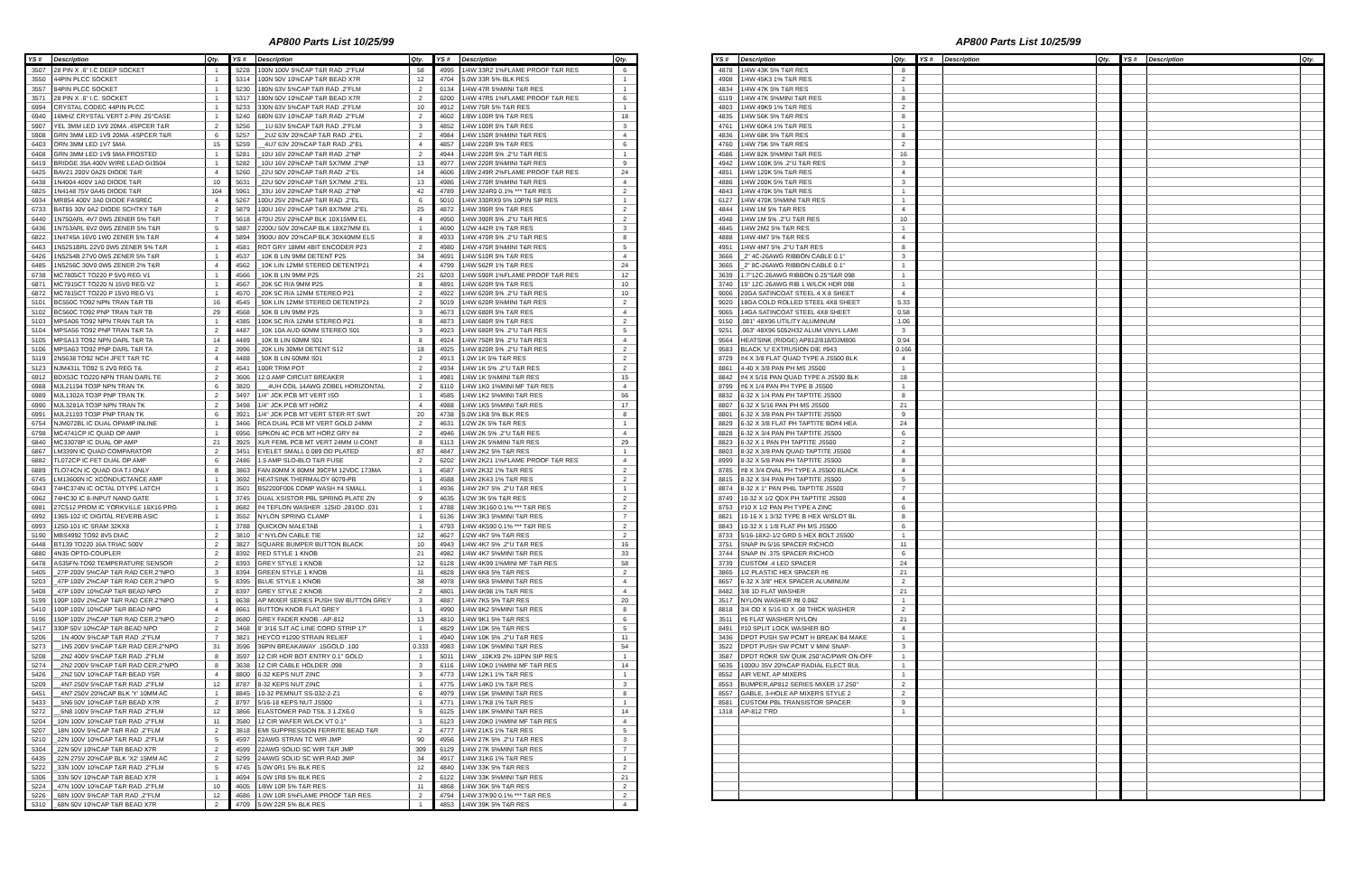AP800 Parts List 10/25/99
| YS # | Description | Qty. | YS # | Description | Qty. | YS # | Description | Qty. |
| --- | --- | --- | --- | --- | --- | --- | --- | --- |
| 3507 | 28 PIN X .6" I.C DEEP SOCKET | 1 | 5228 | 100N 100V 5%CAP T&R RAD .2"FLM | 58 | 4995 | 1/4W 33R2 1%FLAME PROOF T&R RES | 6 |
| 3550 | 44PIN PLCC SOCKET | 1 | 5314 | 100N 50V 10%CAP T&R BEAD X7R | 12 | 4704 | 5.0W 33R 5% BLK RES | 1 |
| 3557 | 84PIN PLCC SOCKET | 1 | 5230 | 180N 63V 5%CAP T&R RAD .2"FLM | 2 | 6134 | 1/4W 47R 5%MINI T&R RES | 1 |
| 3571 | 28 PIN X .6" I.C. SOCKET | 1 | 5317 | 180N 50V 10%CAP T&R BEAD X7R | 2 | 6200 | 1/4W 47R5 1%FLAME PROOF T&R RES | 6 |
| 6994 | CRYSTAL CODEC 44PIN PLCC | 1 | 5233 | 330N 63V 5%CAP T&R RAD .2"FLM | 10 | 4912 | 1/4W 75R 5% T&R RES | 1 |
| 6940 | 16MHZ CRYSTAL VERT 2-PIN .25"CASE | 1 | 5240 | 680N 63V 10%CAP T&R RAD .2"FLM | 2 | 4602 | 1/8W 100R 5% T&R RES | 18 |
| 5907 | YEL 3MM LED 1V9 20MA .4SPCER T&R | 2 | 5256 | __1U 63V 5%CAP T&R RAD .2"FLM | 3 | 4852 | 1/4W 100R 5% T&R RES | 3 |
| 5908 | GRN 3MM LED 1V9 20MA .4SPCER T&R | 6 | 5257 | __2U2 63V 20%CAP T&R RAD .2"EL | 2 | 4984 | 1/4W 150R 5%MINI T&R RES | 4 |
| 6403 | ORN 3MM LED 1V7 5MA | 15 | 5259 | __4U7 63V 20%CAP T&R RAD .2"EL | 4 | 4857 | 1/4W 220R 5% T&R RES | 6 |
| 6408 | GRN 3MM LED 1V9 5MA FROSTED | 1 | 5281 | _10U 16V 20%CAP T&R RAD .2"NP | 2 | 4944 | 1/4W 220R 5% .2"U T&R RES | 1 |
| 6419 | BRIDGE 35A 400V WIRE LEAD GI3504 | 1 | 5282 | _10U 16V 20%CAP T&R 5X7MM .2"NP | 13 | 4977 | 1/4W 220R 5%MINI T&R RES | 9 |
| 6425 | BAV21 200V 0A25 DIODE T&R | 4 | 5260 | _22U 50V 20%CAP T&R RAD .2"EL | 14 | 4606 | 1/8W 249R 2%FLAME PROOF T&R RES | 24 |
| 6438 | 1N4004 400V 1A0 DIODE T&R | 10 | 5631 | _22U 50V 20%CAP T&R 5X7MM .2"EL | 13 | 4986 | 1/4W 270R 5%MINI T&R RES | 4 |
| 6825 | 1N4148 75V 0A45 DIODE T&R | 104 | 5961 | _33U 16V 20%CAP T&R RAD .2"NP | 42 | 4789 | 1/4W 324R0 0.1% *** T&R RES | 2 |
| 6934 | MR854 400V 3A0 DIODE FASREC | 4 | 5267 | 100U 25V 20%CAP T&R RAD .2"EL | 6 | 5010 | 1/4W 330RX9 5% 10PIN SIP RES | 1 |
| 6733 | BAT85 30V 0A2 DIODE SCHTKY T&R | 2 | 5879 | 100U 16V 20%CAP T&R 8X7MM .2"EL | 25 | 4872 | 1/4W 390R 5% T&R RES | 2 |
| 6440 | 1N750ARL 4V7 0W5 ZENER 5% T&R | 7 | 5618 | 470U 25V 20%CAP BLK 10X15MM EL | 4 | 4950 | 1/4W 390R 5% .2"U T&R RES | 2 |
| 6436 | 1N753ARL 6V2 0W5 ZENER 5% T&R | 5 | 5887 | 2200U 50V 20%CAP BLK 18X27MM EL | 1 | 4690 | 1/2W 442R 1% T&R RES | 3 |
| 6822 | 1N4745A 16V0 1W0 ZENER 5% T&R | 4 | 5894 | 3900U 80V 20%CAP BLK 30X40MM ELS | 8 | 4933 | 1/4W 470R 5% .2"U T&R RES | 8 |
| 6463 | 1N5251BRL 22V0 0W5 ZENER 5% T&R | 1 | 4581 | ROT GRY 18MM 4BIT ENCODER P23 | 2 | 4980 | 1/4W 470R 5%MINI T&R RES | 5 |
| 6426 | 1N5254B 27V0 0W5 ZENER 5% T&R | 1 | 4537 | _10K B LIN 9MM DETENT P25 | 34 | 4691 | 1/4W 510R 5% T&R RES | 4 |
| 6485 | 1N5256C 30V0 0W5 ZENER 2% T&R | 4 | 4562 | _10K LIN 12MM STEREO DETENTP21 | 4 | 4799 | 1/4W 562R 1% T&R RES | 24 |
| 6738 | MC7805CT TO220 P 5V0 REG V1 | 1 | 4566 | _10K B LIN 9MM P25 | 21 | 6203 | 1/4W 590R 1%FLAME PROOF T&R RES | 12 |
| 6871 | MC7915CT TO220 N 15V0 REG V2 | 1 | 4567 | _20K 5C R/A 9MM P25 | 8 | 4891 | 1/4W 620R 5% T&R RES | 10 |
| 6872 | MC7815CT TO220 P 15V0 REG V1 | 1 | 4570 | _20K 5C R/A 12MM STEREO P21 | 2 | 4922 | 1/4W 620R 5% .2"U T&R RES | 10 |
| 5101 | BC550C TO92 NPN TRAN T&R TB | 16 | 4545 | _50K LIN 12MM STEREO DETENTP21 | 2 | 5019 | 1/4W 620R 5%MINI T&R RES | 2 |
| 5102 | BC560C TO92 PNP TRAN T&R TB | 29 | 4568 | _50K B LIN 9MM P25 | 3 | 4673 | 1/2W 680R 5% T&R RES | 4 |
| 5103 | MPSA06 TO92 NPN TRAN T&R TA | 1 | 4385 | 100K 5C R/A 12MM STEREO P21 | 8 | 4873 | 1/4W 680R 5% T&R RES | 2 |
| 5104 | MPSA56 TO92 PNP TRAN T&R TA | 2 | 4487 | _10K 10A AUD 60MM STEREO S01 | 3 | 4923 | 1/4W 680R 5% .2"U T&R RES | 5 |
| 5105 | MPSA13 TO92 NPN DARL T&R TA | 14 | 4489 | _10K B LIN 60MM S01 | 8 | 4924 | 1/4W 750R 5% .2"U T&R RES | 4 |
| 5106 | MPSA63 TO92 PNP DARL T&R TA | 2 | 3996 | _20K LIN 30MM DETENT S12 | 18 | 4925 | 1/4W 820R 5% .2"U T&R RES | 2 |
| 5119 | 2N5638 TO92 NCH JFET T&R TC | 4 | 4488 | _50K B LIN 60MM S01 | 2 | 4913 | 1.0W 1K 5% T&R RES | 2 |
| 5123 | NJM431L TO92 S 2V0 REG T& | 2 | 4541 | 100R TRIM POT | 2 | 4934 | 1/4W 1K 5% .2"U T&R RES | 2 |
| 6912 | BDX53C TO220 NPN TRAN DARL TE | 2 | 3606 | 12.0 AMP CIRCUIT BREAKER | 1 | 4981 | 1/4W 1K 5%MINI T&R RES | 15 |
| 6988 | MJL21194 TO3P NPN TRAN TK | 6 | 3820 | ___4UH COIL 14AWG ZOBEL HORIZONTAL | 2 | 6110 | 1/4W 1K0 1%MINI MF T&R RES | 4 |
| 6989 | MJL1302A TO3P PNP TRAN TK | 2 | 3497 | 1/4" JCK PCB MT VERT ISO | 1 | 4585 | 1/4W 1K2 5%MINI T&R RES | 56 |
| 6990 | MJL3281A TO3P NPN TRAN TK | 2 | 3498 | 1/4" JCK PCB MT HORZ | 4 | 4988 | 1/4W 1K5 5%MINI T&R RES | 17 |
| 6991 | MJL21193 TO3P PNP TRAN TK | 6 | 3921 | 1/4" JCK PCB MT VERT STER RT SWT | 20 | 4738 | 5.0W 1K8 5% BLK RES | 8 |
| 6754 | NJM072BL IC DUAL OPAMP INLINE | 1 | 3466 | RCA DUAL PCB MT VERT GOLD 24MM | 2 | 4631 | 1/2W 2K 5% T&R RES | 1 |
| 6798 | MC4741CP IC QUAD OP AMP | 1 | 6956 | SPKON 4C PCB MT HORZ GRY #4 | 2 | 4946 | 1/4W 2K 5% .2"U T&R RES | 4 |
| 6840 | MC33078P IC DUAL OP AMP | 21 | 3925 | XLR FEML PCB MT VERT 24MM U-CONT | 8 | 6113 | 1/4W 2K 5%MINI T&R RES | 29 |
| 6867 | LM339N IC QUAD COMPARATOR | 2 | 3451 | EYELET SMALL 0.089 OD PLATED | 87 | 4847 | 1/4W 2K2 5% T&R RES | 1 |
| 6882 | TL072CP IC FET DUAL OP AMP | 6 | 2486 | 1.5 AMP SLO-BLO T&R FUSE | 2 | 6202 | 1/4W 2K21 1%FLAME PROOF T&R RES | 4 |
| 6889 | TLO74CN IC QUAD O/A T.I ONLY | 8 | 3863 | FAN 80MM X 80MM 39CFM 12VDC 173MA | 1 | 4587 | 1/4W 2K32 1% T&R RES | 2 |
| 6745 | LM13600N IC XCONDUCTANCE AMP | 1 | 3692 | HEATSINK THERMALOY 6079-PB | 1 | 4588 | 1/4W 2K43 1% T&R RES | 2 |
| 6943 | 74HC374N IC OCTAL DTYPE LATCH | 1 | 3501 | B52200F006 COMP WASH #4 SMALL | 1 | 4936 | 1/4W 2K7 5% .2"U T&R RES | 1 |
| 6962 | 74HC30 IC 8-INPUT NAND GATE | 1 | 3745 | DUAL XSISTOR PBL SPRING PLATE ZN | 9 | 4635 | 1/2W 3K 5% T&R RES | 2 |
| 6981 | 27C512 PROM IC YORKVILLE 16X16 PRG | 1 | 8682 | #4 TEFLON WASHER .125ID .281OD .031 | 1 | 4788 | 1/4W 3K160 0.1% *** T&R RES | 2 |
| 6992 | 1365-102 IC DIGITAL REVERB ASIC | 1 | 3552 | NYLON SPRING CLAMP | 1 | 6136 | 1/4W 3K3 5%MINI T&R RES | 7 |
| 6993 | 1250-101 IC SRAM 32KX8 | 1 | 3788 | QUICKON MALETAB | 1 | 4793 | 1/4W 4K590 0.1% *** T&R RES | 2 |
| 5190 | MBS4992 TO92 8V5 DIAC | 2 | 3810 | 4" NYLON CABLE TIE | 12 | 4627 | 1/2W 4K7 5% T&R RES | 2 |
| 6448 | BT139 TO220 16A TRIAC 500V | 2 | 3827 | SQUARE BUMPER BUTTON BLACK | 10 | 4943 | 1/4W 4K7 5% .2"U T&R RES | 16 |
| 6880 | 4N35 OPTO-COUPLER | 2 | 8392 | RED STYLE 1 KNOB | 21 | 4982 | 1/4W 4K7 5%MINI T&R RES | 33 |
| 6478 | AS35FN-TO92 TEMPERATURE SENSOR | 2 | 8393 | GREY STYLE 1 KNOB | 12 | 6128 | 1/4W 4K99 1%MINI MF T&R RES | 58 |
| 5405 | _27P 200V 5%CAP T&R RAD CER.2"NPO | 3 | 8394 | GREEN STYLE 1 KNOB | 11 | 4828 | 1/4W 6K8 5% T&R RES | 2 |
| 5203 | _47P 100V 2%CAP T&R RAD CER.2"NPO | 5 | 8395 | BLUE STYLE 1 KNOB | 38 | 4978 | 1/4W 6K8 5%MINI T&R RES | 4 |
| 5408 | _47P 100V 10%CAP T&R BEAD NPO | 2 | 8397 | GREY STYLE 2 KNOB | 2 | 4801 | 1/4W 6K98 1% T&R RES | 4 |
| 5199 | 100P 100V 2%CAP T&R RAD CER.2"NPO | 1 | 8638 | AP MIXER SERIES PUSH SW BUTTON GREY | 3 | 4887 | 1/4W 7K5 5% T&R RES | 20 |
| 5410 | 100P 100V 10%CAP T&R BEAD NPO | 4 | 8661 | BUTTON KNOB FLAT GREY | 1 | 4990 | 1/4W 8K2 5%MINI T&R RES | 8 |
| 5196 | 150P 100V 2%CAP T&R RAD CER.2"NPO | 2 | 8680 | GREY FADER KNOB - AP-812 | 13 | 4810 | 1/4W 9K1 5% T&R RES | 6 |
| 5417 | 330P 50V 10%CAP T&R BEAD NPO | 2 | 3468 | 8' 3/16 SJT AC LINE CORD STRIP 17" | 1 | 4829 | 1/4W 10K 5% T&R RES | 5 |
| 5206 | __1N 400V 5%CAP T&R RAD .2"FLM | 7 | 3821 | HEYCO #1200 STRAIN RELIEF | 1 | 4940 | 1/4W 10K 5% .2"U T&R RES | 11 |
| 5273 | __1N5 200V 5%CAP T&R RAD CER.2"NPO | 31 | 3596 | 36PIN BREAKAWAY .15GOLD .100 | 0.333 | 4983 | 1/4W 10K 5%MINI T&R RES | 54 |
| 5208 | __2N2 400V 5%CAP T&R RAD .2"FLM | 8 | 3597 | 12 CIR HDR BOT ENTRY 0.1" GOLD | 1 | 5011 | 1/4W _10KX9 2% 10PIN SIP RES | 1 |
| 5274 | __2N2 200V 5%CAP T&R RAD CER.2"NPO | 8 | 3638 | 12 CIR CABLE HOLDER .098 | 3 | 6116 | 1/4W 10K0 1%MINI MF T&R RES | 14 |
| 5426 | __2N2 50V 10%CAP T&R BEAD Y5R | 4 | 8800 | 6-32 KEPS NUT ZINC | 3 | 4773 | 1/4W 12K1 1% T&R RES | 1 |
| 5209 | __4N7 250V 5%CAP T&R RAD .2"FLM | 12 | 8787 | 8-32 KEPS NUT ZINC | 1 | 4775 | 1/4W 14K0 1% T&R RES | 3 |
| 6451 | __4N7 250V 20%CAP BLK 'Y' 10MM AC | 1 | 8845 | 10-32 PEMNUT SS-032-2-Z1 | 6 | 4979 | 1/4W 15K 5%MINI T&R RES | 8 |
| 5433 | __5N6 50V 10%CAP T&R BEAD X7R | 2 | 8797 | 5/16-18 KEPS NUT JS500 | 1 | 4771 | 1/4W 17K8 1% T&R RES | 1 |
| 5272 | __6N8 100V 5%CAP T&R RAD .2"FLM | 12 | 3866 | ELASTOMER PAD TSIL 3 1.2X6.0 | 5 | 6125 | 1/4W 18K 5%MINI T&R RES | 14 |
| 5204 | _10N 100V 10%CAP T&R RAD .2"FLM | 11 | 3580 | 12 CIR WAFER W/LCK VT 0.1" | 1 | 6123 | 1/4W 20K0 1%MINI MF T&R RES | 4 |
| 5207 | _18N 100V 5%CAP T&R RAD .2"FLM | 2 | 3818 | EMI SUPPRESSION FERRITE BEAD T&R | 2 | 4777 | 1/4W 21K5 1% T&R RES | 5 |
| 5210 | _22N 100V 10%CAP T&R RAD .2"FLM | 5 | 4597 | 22AWG STRAN TC WIR JMP | 90 | 4956 | 1/4W 27K 5% .2"U T&R RES | 3 |
| 5304 | _22N 50V 10%CAP T&R BEAD X7R | 2 | 4599 | 22AWG SOLID SC WIR T&R JMP | 309 | 6129 | 1/4W 27K 5%MINI T&R RES | 7 |
| 6435 | _22N 275V 20%CAP BLK 'X2' 15MM AC | 2 | 5299 | 24AWG SOLID SC WIR RAD JMP | 34 | 4917 | 1/4W 31K6 1% T&R RES | 1 |
| 5222 | _33N 100V 10%CAP T&R RAD .2"FLM | 5 | 4745 | 5.0W 0R1 5% BLK RES | 12 | 4840 | 1/4W 33K 5% T&R RES | 2 |
| 5306 | _33N 50V 10%CAP T&R BEAD X7R | 1 | 4694 | 5.0W 1R8 5% BLK RES | 2 | 6122 | 1/4W 33K 5%MINI T&R RES | 21 |
| 5224 | _47N 100V 10%CAP T&R RAD .2"FLM | 10 | 4605 | 1/8W 10R 5% T&R RES | 11 | 4868 | 1/4W 36K 5% T&R RES | 2 |
| 5226 | _68N 100V 5%CAP T&R RAD .2"FLM | 12 | 4686 | 1.0W 10R 5%FLAME PROOF T&R RES | 2 | 4794 | 1/4W 37K90 0.1% *** T&R RES | 2 |
| 5310 | _68N 50V 10%CAP T&R BEAD X7R | 2 | 4709 | 5.0W 22R 5% BLK RES | 1 | 4853 | 1/4W 39K 5% T&R RES | 4 |
AP800 Parts List 10/25/99
| YS # | Description | Qty. | YS # | Description | Qty. | YS # | Description | Qty. |
| --- | --- | --- | --- | --- | --- | --- | --- | --- |
| 4878 | 1/4W 43K 5% T&R RES | 8 | | | | | | |
| 4908 | 1/4W 45K3 1% T&R RES | 2 | | | | | | |
| 4834 | 1/4W 47K 5% T&R RES | 1 | | | | | | |
| 6119 | 1/4W 47K 5%MINI T&R RES | 8 | | | | | | |
| 4803 | 1/4W 49K9 1% T&R RES | 2 | | | | | | |
| 4835 | 1/4W 56K 5% T&R RES | 8 | | | | | | |
| 4761 | 1/4W 60K4 1% T&R RES | 1 | | | | | | |
| 4836 | 1/4W 68K 5% T&R RES | 8 | | | | | | |
| 4760 | 1/4W 75K 5% T&R RES | 2 | | | | | | |
| 4586 | 1/4W 82K 5%MINI T&R RES | 16 | | | | | | |
| 4942 | 1/4W 100K 5% .2"U T&R RES | 3 | | | | | | |
| 4851 | 1/4W 120K 5% T&R RES | 4 | | | | | | |
| 4886 | 1/4W 200K 5% T&R RES | 3 | | | | | | |
| 4843 | 1/4W 470K 5% T&R RES | 1 | | | | | | |
| 6127 | 1/4W 470K 5%MINI T&R RES | 1 | | | | | | |
| 4844 | 1/4W 1M 5% T&R RES | 4 | | | | | | |
| 4948 | 1/4W 1M 5% .2"U T&R RES | 10 | | | | | | |
| 4845 | 1/4W 2M2 5% T&R RES | 1 | | | | | | |
| 4888 | 1/4W 4M7 5% T&R RES | 4 | | | | | | |
| 4951 | 1/4W 4M7 5% .2"U T&R RES | 8 | | | | | | |
| 3666 | _2" 4C-26AWG RIBBON CABLE 0.1" | 3 | | | | | | |
| 3665 | _2" 8C-26AWG RIBBON CABLE 0.1" | 1 | | | | | | |
| 3639 | 1.7"12C-26AWG RIBBON 0.25"S&R 098 | 1 | | | | | | |
| 3740 | 15" 12C-26AWG RIB 1 W/LCK HDR 098 | 1 | | | | | | |
| 9006 | 20GA SATINCOAT STEEL 4 X 8 SHEET | 4 | | | | | | |
| 9020 | 18GA COLD ROLLED STEEL 4X8 SHEET | 5.33 | | | | | | |
| 9065 | 14GA SATINCOAT STEEL 4X8 SHEET | 0.58 | | | | | | |
| 9150 | .081" 48X96 UTILITY ALUMINUM | 1.06 | | | | | | |
| 9251 | .063" 48X96 5052H32 ALUM VINYL LAMI | 3 | | | | | | |
| 9564 | HEATSINK (RIDGE) AP812/818/DJM806 | 0.94 | | | | | | |
| 9583 | BLACK 'U' EXTRUSION DIE #943 | 0.166 | | | | | | |
| 8729 | #4 X 3/8 FLAT QUAD TYPE A JS500 BLK | 4 | | | | | | |
| 8861 | 4-40 X 3/8 PAN PH MS JS500 | 1 | | | | | | |
| 8842 | #4 X 5/16 PAN QUAD TYPE A JS500 BLK | 18 | | | | | | |
| 8799 | #6 X 1/4 PAN PH TYPE B JS500 | 1 | | | | | | |
| 8832 | 6-32 X 1/4 PAN PH TAPTITE JS500 | 8 | | | | | | |
| 8807 | 6-32 X 5/16 PAN PH MS JS500 | 21 | | | | | | |
| 8801 | 6-32 X 3/8 PAN PH TAPTITE JS500 | 9 | | | | | | |
| 8829 | 6-32 X 3/8 FLAT PH TAPTITE BO#4 HEA | 24 | | | | | | |
| 8828 | 6-32 X 3/4 PAN PH TAPTITE JS500 | 6 | | | | | | |
| 8823 | 6-32 X 1 PAN PH TAPTITE JS500 | 2 | | | | | | |
| 8803 | 8-32 X 3/8 PAN QUAD TAPTITE JS500 | 4 | | | | | | |
| 8999 | 8-32 X 5/8 PAN PH TAPTITE JS500 | 8 | | | | | | |
| 8785 | #8 X 3/4 OVAL PH TYPE A JS500 BLACK | 4 | | | | | | |
| 8815 | 8-32 X 3/4 PAN PH TAPTITE JS500 | 5 | | | | | | |
| 8874 | 8-32 X 1" PAN PHIL TAPTITE JS500 | 7 | | | | | | |
| 8749 | 10-32 X 1/2 QDX PH TAPTITE JS500 | 4 | | | | | | |
| 8753 | #10 X 1/2 PAN PH TYPE A ZINC | 6 | | | | | | |
| 8821 | 10-16 X 1 3/32 TYPE B HEX W/SLOT BL | 8 | | | | | | |
| 8843 | 10-32 X 1 1/8 FLAT PH MS JS500 | 6 | | | | | | |
| 8733 | 5/16-18X2-1/2 GRD 5 HEX BOLT JS500 | 1 | | | | | | |
| 3751 | SNAP IN 5/16 SPACER RICHCO | 11 | | | | | | |
| 3744 | SNAP IN .375 SPACER RICHCO | 6 | | | | | | |
| 3739 | CUSTOM .4 LED SPACER | 24 | | | | | | |
| 3865 | 1/2 PLASTIC HEX SPACER #6 | 21 | | | | | | |
| 8657 | 6-32 X 3/8" HEX SPACER ALUMINUM | 2 | | | | | | |
| 8482 | 3/8 1D FLAT WASHER | 21 | | | | | | |
| 3517 | NYLON WASHER #8 0.062 | 1 | | | | | | |
| 8818 | 3/4 OD X 5/16 ID X .08 THICK WASHER | 2 | | | | | | |
| 3511 | #6 FLAT WASHER NYLON | 21 | | | | | | |
| 8491 | #10 SPLIT LOCK WASHER BO | 4 | | | | | | |
| 3436 | DPDT PUSH SW PCMT H BREAK B4 MAKE | 1 | | | | | | |
| 3522 | DPDT PUSH SW PCMT V MINI SNAP- | 3 | | | | | | |
| 3587 | DPDT ROKR SW QUIK 250"AC/PWR ON-OFF | 1 | | | | | | |
| 5635 | 1000U 35V 20%CAP RADIAL ELECT BUL | 1 | | | | | | |
| 8552 | AIR VENT, AP MIXERS | 1 | | | | | | |
| 8553 | BUMPER,AP812 SERIES MIXER 17.250" | 2 | | | | | | |
| 8557 | GABLE, 3-HOLE AP MIXERS STYLE 2 | 2 | | | | | | |
| 8581 | CUSTOM PBL TRANSISTOR SPACER | 9 | | | | | | |
| 1318 | AP-812 T'RD | 1 | | | | | | |